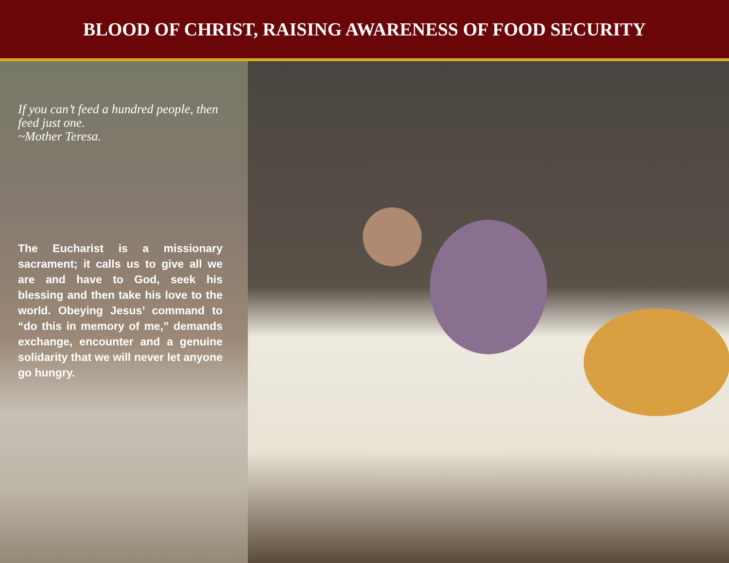BLOOD OF CHRIST, RAISING AWARENESS OF FOOD SECURITY
If you can’t feed a hundred people, then feed just one.
~Mother Teresa.
The Eucharist is a missionary sacrament; it calls us to give all we are and have to God, seek his blessing and then take his love to the world. Obeying Jesus’ command to “do this in memory of me,” demands exchange, encounter and a genuine solidarity that we will never let anyone go hungry.